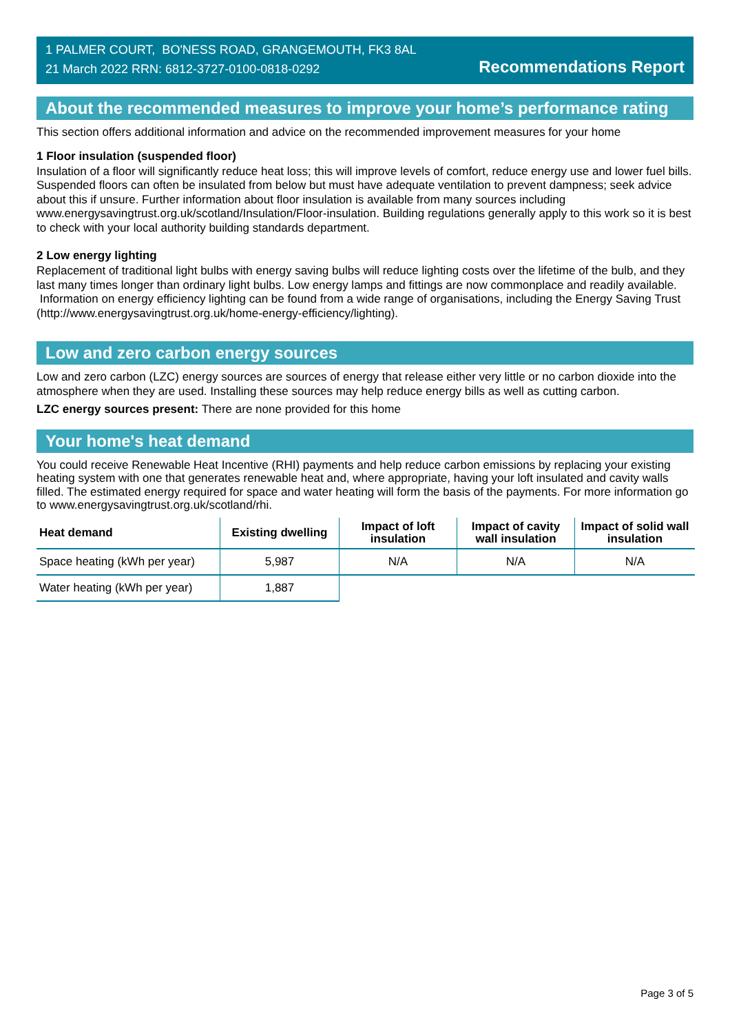1 PALMER COURT, BO'NESS ROAD, GRANGEMOUTH, FK3 8AL
21 March 2022 RRN: 6812-3727-0100-0818-0292
Recommendations Report
About the recommended measures to improve your home’s performance rating
This section offers additional information and advice on the recommended improvement measures for your home
1 Floor insulation (suspended floor)
Insulation of a floor will significantly reduce heat loss; this will improve levels of comfort, reduce energy use and lower fuel bills. Suspended floors can often be insulated from below but must have adequate ventilation to prevent dampness; seek advice about this if unsure. Further information about floor insulation is available from many sources including www.energysavingtrust.org.uk/scotland/Insulation/Floor-insulation. Building regulations generally apply to this work so it is best to check with your local authority building standards department.
2 Low energy lighting
Replacement of traditional light bulbs with energy saving bulbs will reduce lighting costs over the lifetime of the bulb, and they last many times longer than ordinary light bulbs. Low energy lamps and fittings are now commonplace and readily available. Information on energy efficiency lighting can be found from a wide range of organisations, including the Energy Saving Trust (http://www.energysavingtrust.org.uk/home-energy-efficiency/lighting).
Low and zero carbon energy sources
Low and zero carbon (LZC) energy sources are sources of energy that release either very little or no carbon dioxide into the atmosphere when they are used. Installing these sources may help reduce energy bills as well as cutting carbon.
LZC energy sources present: There are none provided for this home
Your home's heat demand
You could receive Renewable Heat Incentive (RHI) payments and help reduce carbon emissions by replacing your existing heating system with one that generates renewable heat and, where appropriate, having your loft insulated and cavity walls filled. The estimated energy required for space and water heating will form the basis of the payments. For more information go to www.energysavingtrust.org.uk/scotland/rhi.
| Heat demand | Existing dwelling | Impact of loft insulation | Impact of cavity wall insulation | Impact of solid wall insulation |
| --- | --- | --- | --- | --- |
| Space heating (kWh per year) | 5,987 | N/A | N/A | N/A |
| Water heating (kWh per year) | 1,887 | | | |
Page 3 of 5